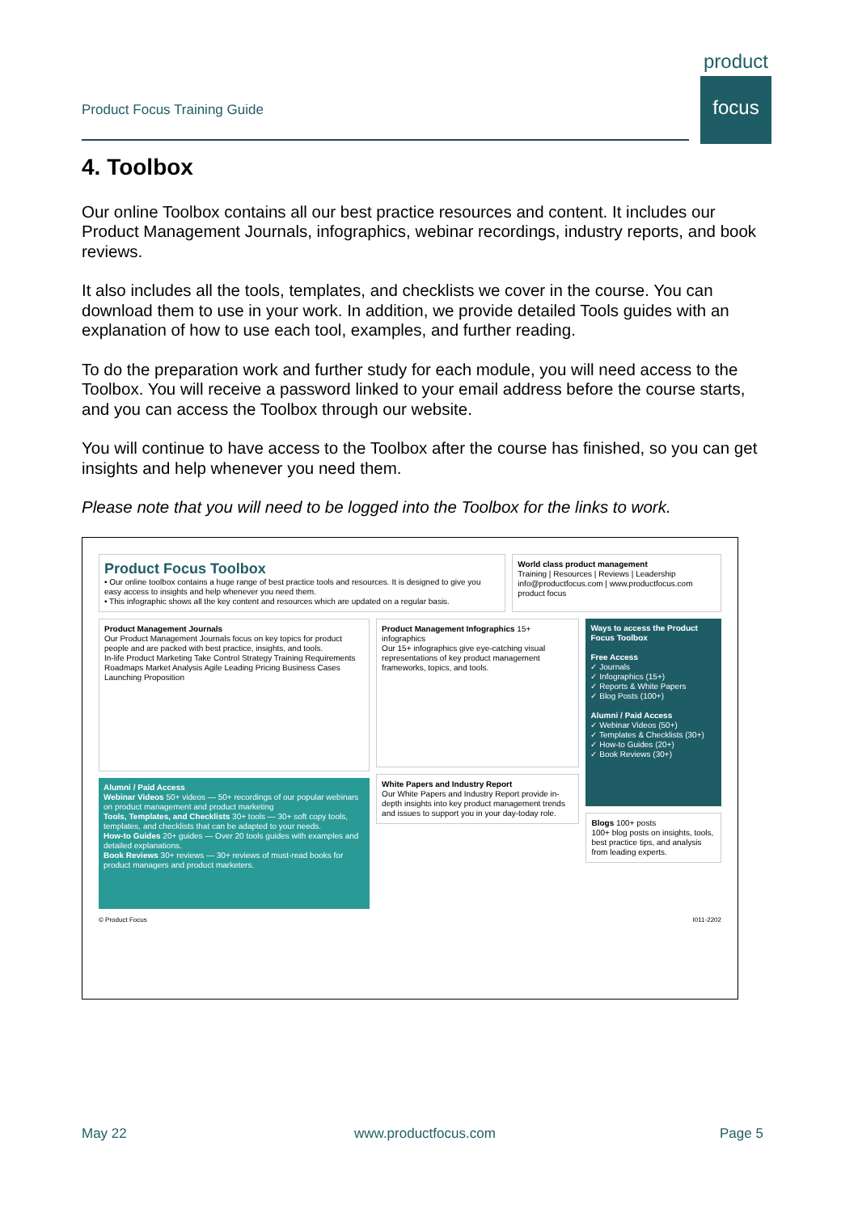product
focus
Product Focus Training Guide
4. Toolbox
Our online Toolbox contains all our best practice resources and content. It includes our Product Management Journals, infographics, webinar recordings, industry reports, and book reviews.
It also includes all the tools, templates, and checklists we cover in the course. You can download them to use in your work. In addition, we provide detailed Tools guides with an explanation of how to use each tool, examples, and further reading.
To do the preparation work and further study for each module, you will need access to the Toolbox. You will receive a password linked to your email address before the course starts, and you can access the Toolbox through our website.
You will continue to have access to the Toolbox after the course has finished, so you can get insights and help whenever you need them.
Please note that you will need to be logged into the Toolbox for the links to work.
Product Focus Toolbox
• Our online toolbox contains a huge range of best practice tools and resources. It is designed to give you easy access to insights and help whenever you need them.
• This infographic shows all the key content and resources which are updated on a regular basis.
World class product management
Training | Resources | Reviews | Leadership
info@productfocus.com | www.productfocus.com
product focus
Product Management Journals
Our Product Management Journals focus on key topics for product people and are packed with best practice, insights, and tools.
In-life Product Marketing Take Control Strategy Training Requirements Roadmaps Market Analysis Agile Leading Pricing Business Cases Launching Proposition
Alumni / Paid Access
Webinar Videos 50+ videos — 50+ recordings of our popular webinars on product management and product marketing
Tools, Templates, and Checklists 30+ tools — 30+ soft copy tools, templates, and checklists that can be adapted to your needs.
How-to Guides 20+ guides — Over 20 tools guides with examples and detailed explanations.
Book Reviews 30+ reviews — 30+ reviews of must-read books for product managers and product marketers.
Product Management Infographics 15+ infographics
Our 15+ infographics give eye-catching visual representations of key product management frameworks, topics, and tools.
White Papers and Industry Report
Our White Papers and Industry Report provide in-depth insights into key product management trends and issues to support you in your day-today role.
Ways to access the Product Focus Toolbox
Free Access
✓ Journals
✓ Infographics (15+)
✓ Reports & White Papers
✓ Blog Posts (100+)
Alumni / Paid Access
✓ Webinar Videos (50+)
✓ Templates & Checklists (30+)
✓ How-to Guides (20+)
✓ Book Reviews (30+)
Blogs 100+ posts
100+ blog posts on insights, tools, best practice tips, and analysis from leading experts.
© Product Focus I011-2202
May 22 www.productfocus.com Page 5